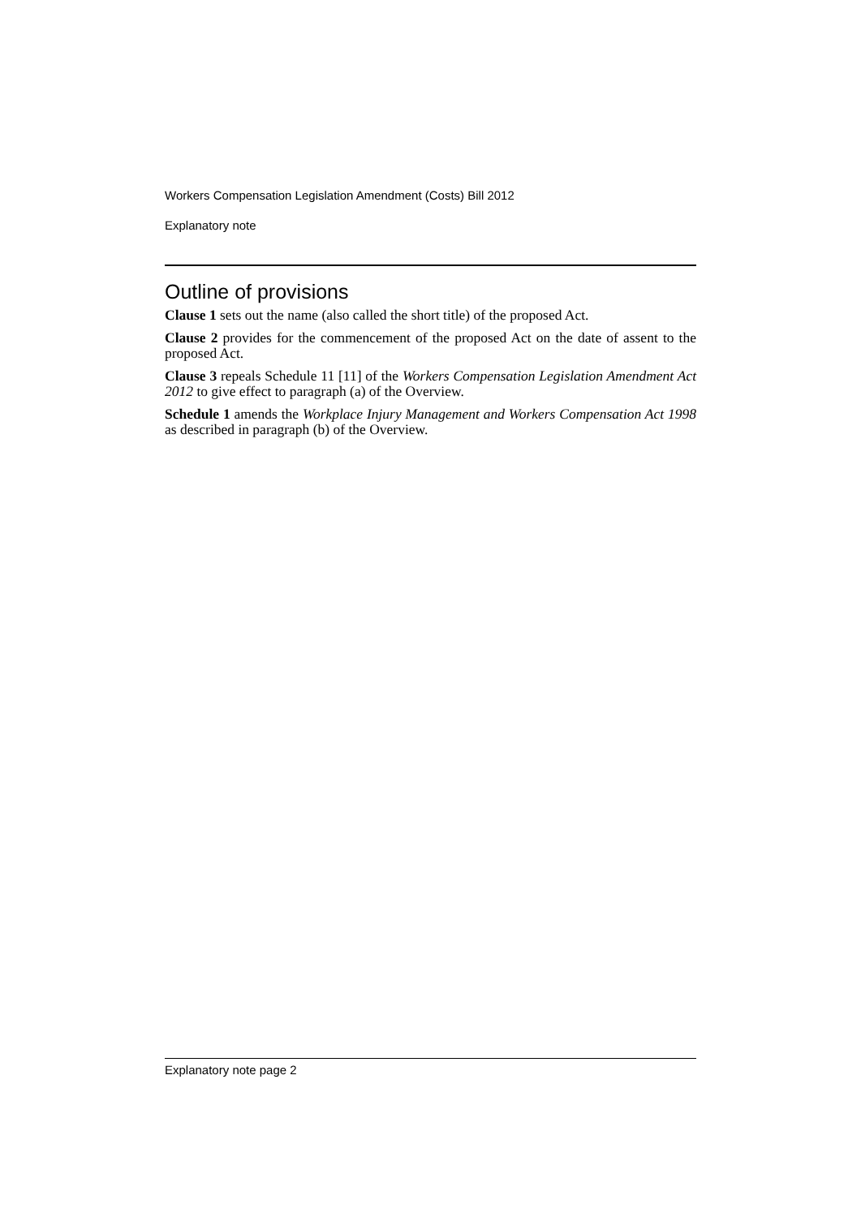Workers Compensation Legislation Amendment (Costs) Bill 2012
Explanatory note
Outline of provisions
Clause 1 sets out the name (also called the short title) of the proposed Act.
Clause 2 provides for the commencement of the proposed Act on the date of assent to the proposed Act.
Clause 3 repeals Schedule 11 [11] of the Workers Compensation Legislation Amendment Act 2012 to give effect to paragraph (a) of the Overview.
Schedule 1 amends the Workplace Injury Management and Workers Compensation Act 1998 as described in paragraph (b) of the Overview.
Explanatory note page 2